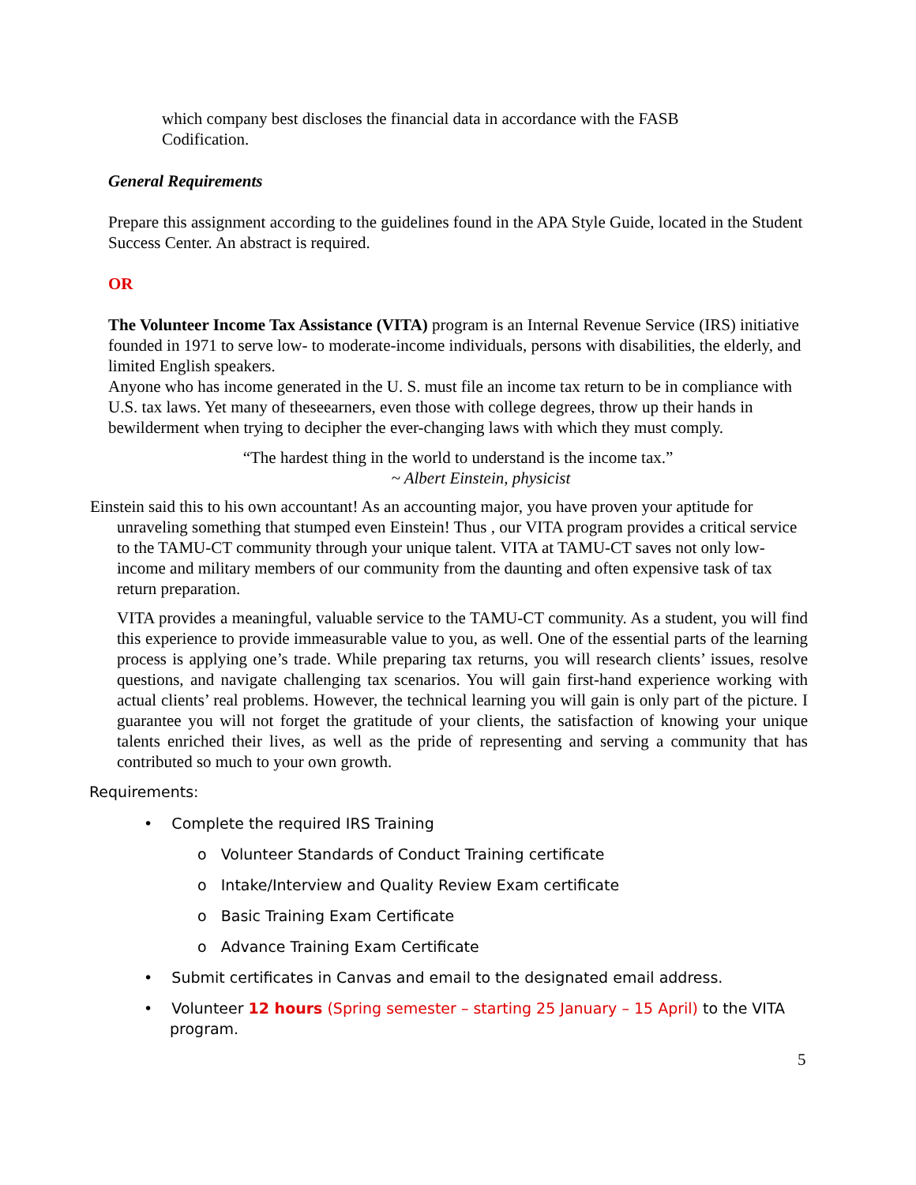which company best discloses the financial data in accordance with the FASB Codification.
General Requirements
Prepare this assignment according to the guidelines found in the APA Style Guide, located in the Student Success Center. An abstract is required.
OR
The Volunteer Income Tax Assistance (VITA) program is an Internal Revenue Service (IRS) initiative founded in 1971 to serve low- to moderate-income individuals, persons with disabilities, the elderly, and limited English speakers.
Anyone who has income generated in the U. S. must file an income tax return to be in compliance with U.S. tax laws. Yet many of theseearners, even those with college degrees, throw up their hands in bewilderment when trying to decipher the ever-changing laws with which they must comply.
“The hardest thing in the world to understand is the income tax.”
~ Albert Einstein, physicist
Einstein said this to his own accountant! As an accounting major, you have proven your aptitude for unraveling something that stumped even Einstein! Thus , our VITA program provides a critical service to the TAMU-CT community through your unique talent. VITA at TAMU-CT saves not only low-income and military members of our community from the daunting and often expensive task of tax return preparation.
VITA provides a meaningful, valuable service to the TAMU-CT community. As a student, you will find this experience to provide immeasurable value to you, as well. One of the essential parts of the learning process is applying one’s trade. While preparing tax returns, you will research clients’ issues, resolve questions, and navigate challenging tax scenarios. You will gain first-hand experience working with actual clients’ real problems. However, the technical learning you will gain is only part of the picture. I guarantee you will not forget the gratitude of your clients, the satisfaction of knowing your unique talents enriched their lives, as well as the pride of representing and serving a community that has contributed so much to your own growth.
Requirements:
• Complete the required IRS Training
o Volunteer Standards of Conduct Training certificate
o Intake/Interview and Quality Review Exam certificate
o Basic Training Exam Certificate
o Advance Training Exam Certificate
• Submit certificates in Canvas and email to the designated email address.
• Volunteer 12 hours (Spring semester – starting 25 January – 15 April) to the VITA program.
5